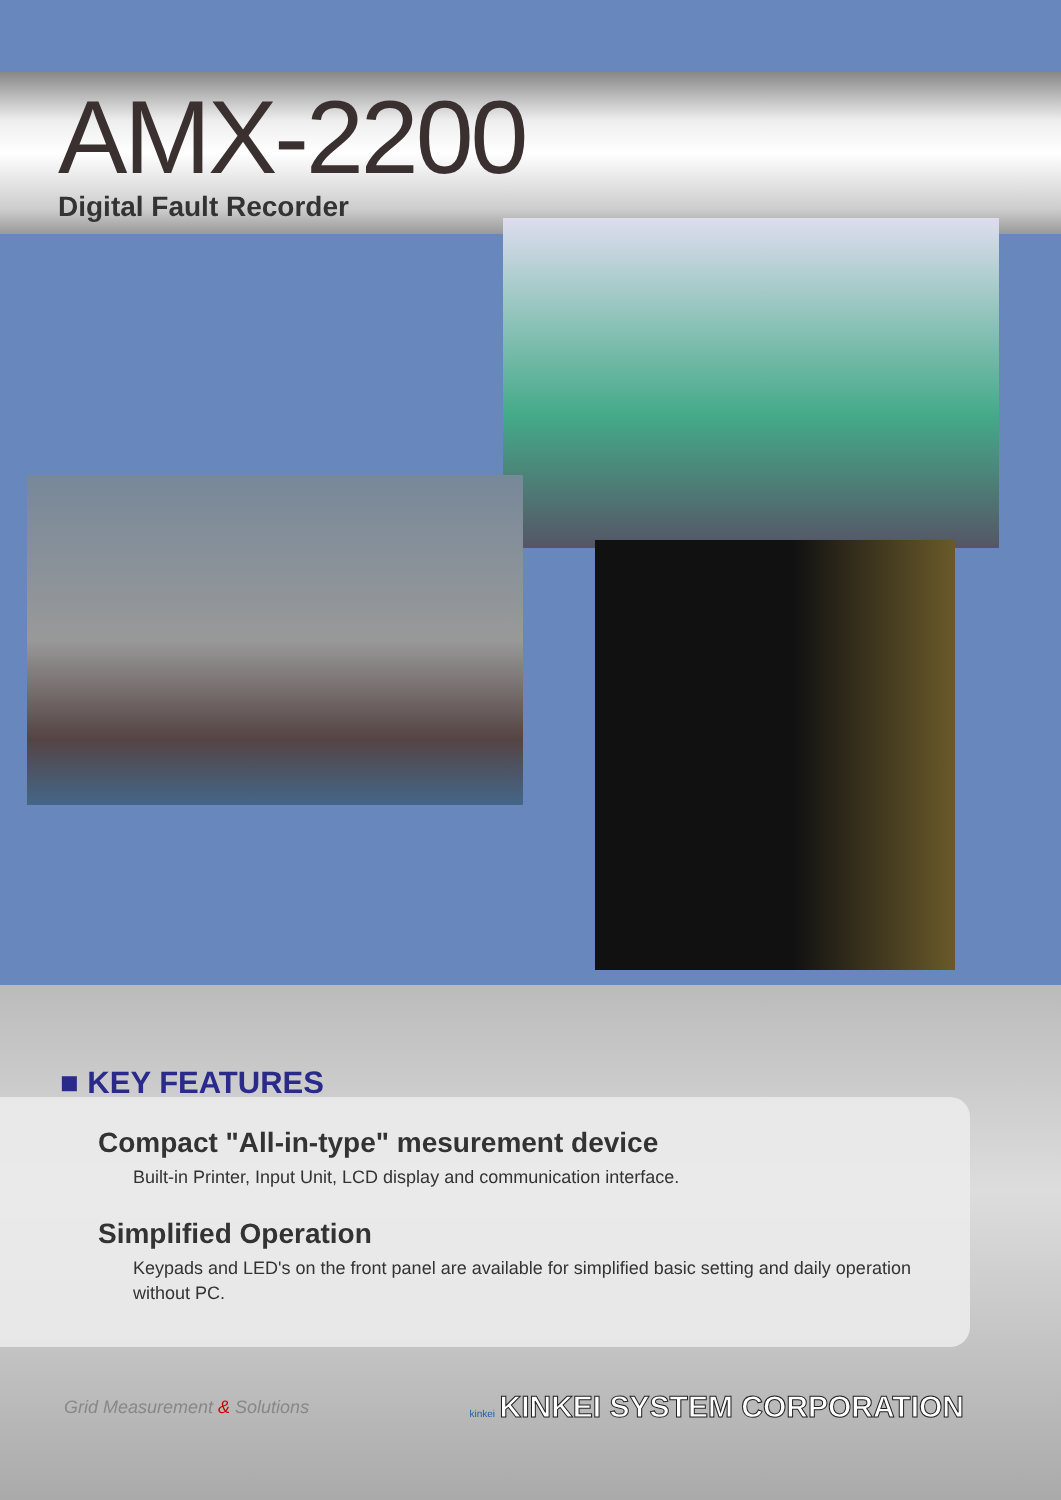AMX-2200
Digital Fault Recorder
■ KEY FEATURES
Compact "All-in-type" mesurement device
Built-in Printer, Input Unit, LCD display and communication interface.
Simplified Operation
Keypads and LED's on the front panel are available for simplified basic setting and daily operation
without PC.
Grid Measurement & Solutions kinkei KINKEI SYSTEM CORPORATION